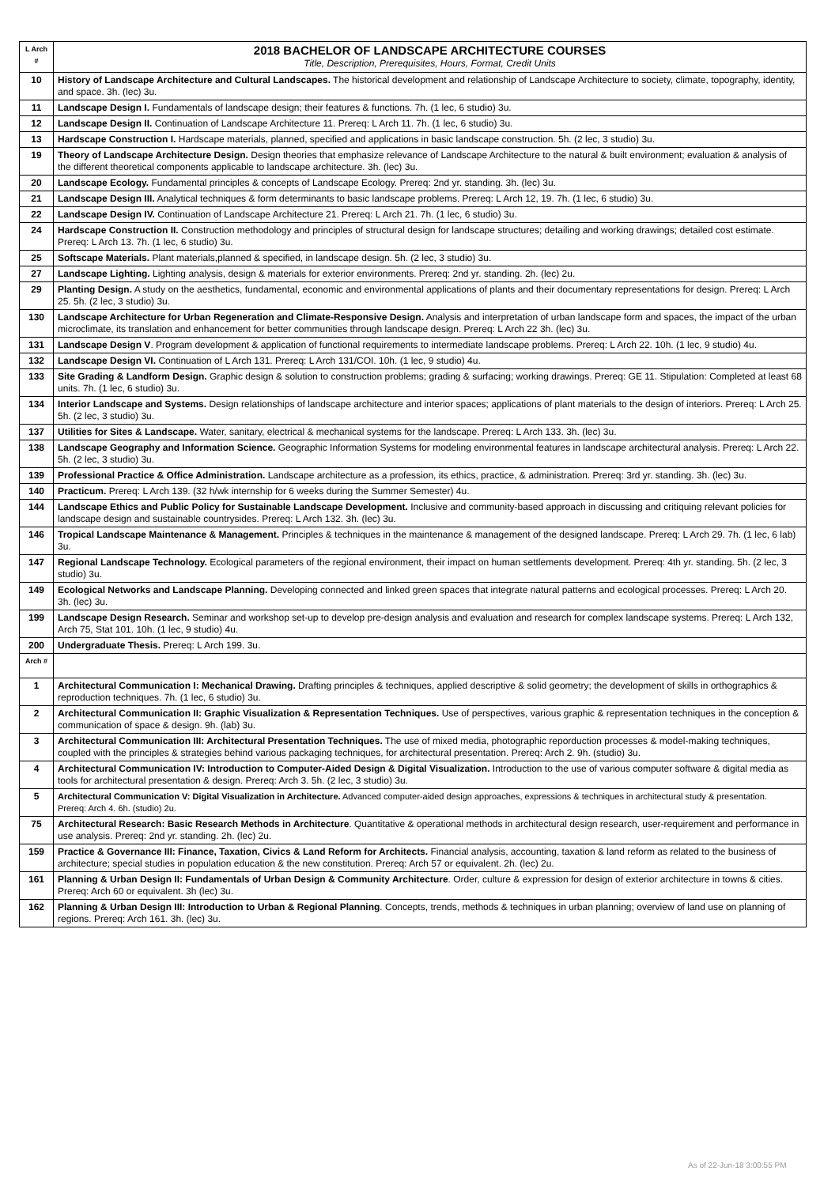| L Arch # | 2018 BACHELOR OF LANDSCAPE ARCHITECTURE COURSES Title, Description, Prerequisites, Hours, Format, Credit Units |
| 10 | History of Landscape Architecture and Cultural Landscapes. The historical development and relationship of Landscape Architecture to society, climate, topography, identity, and space. 3h. (lec) 3u. |
| 11 | Landscape Design I. Fundamentals of landscape design; their features & functions. 7h. (1 lec, 6 studio) 3u. |
| 12 | Landscape Design II. Continuation of Landscape Architecture 11. Prereq: L Arch 11. 7h. (1 lec, 6 studio) 3u. |
| 13 | Hardscape Construction I. Hardscape materials, planned, specified and applications in basic landscape construction. 5h. (2 lec, 3 studio) 3u. |
| 19 | Theory of Landscape Architecture Design. Design theories that emphasize relevance of Landscape Architecture to the natural & built environment; evaluation & analysis of the different theoretical components applicable to landscape architecture. 3h. (lec) 3u. |
| 20 | Landscape Ecology. Fundamental principles & concepts of Landscape Ecology. Prereq: 2nd yr. standing. 3h. (lec) 3u. |
| 21 | Landscape Design III. Analytical techniques & form determinants to basic landscape problems. Prereq: L Arch 12, 19. 7h. (1 lec, 6 studio) 3u. |
| 22 | Landscape Design IV. Continuation of Landscape Architecture 21. Prereq: L Arch 21. 7h. (1 lec, 6 studio) 3u. |
| 24 | Hardscape Construction II. Construction methodology and principles of structural design for landscape structures; detailing and working drawings; detailed cost estimate. Prereq: L Arch 13. 7h. (1 lec, 6 studio) 3u. |
| 25 | Softscape Materials. Plant materials,planned & specified, in landscape design. 5h. (2 lec, 3 studio) 3u. |
| 27 | Landscape Lighting. Lighting analysis, design & materials for exterior environments. Prereq: 2nd yr. standing. 2h. (lec) 2u. |
| 29 | Planting Design. A study on the aesthetics, fundamental, economic and environmental applications of plants and their documentary representations for design. Prereq: L Arch 25. 5h. (2 lec, 3 studio) 3u. |
| 130 | Landscape Architecture for Urban Regeneration and Climate-Responsive Design. Analysis and interpretation of urban landscape form and spaces, the impact of the urban microclimate, its translation and enhancement for better communities through landscape design. Prereq: L Arch 22 3h. (lec) 3u. |
| 131 | Landscape Design V . Program development & application of functional requirements to intermediate landscape problems. Prereq: L Arch 22. 10h. (1 lec, 9 studio) 4u. |
| 132 | Landscape Design VI. Continuation of L Arch 131. Prereq: L Arch 131/COI. 10h. (1 lec, 9 studio) 4u. |
| 133 | Site Grading & Landform Design. Graphic design & solution to construction problems; grading & surfacing; working drawings. Prereq: GE 11. Stipulation: Completed at least 68 units. 7h. (1 lec, 6 studio) 3u. |
| 134 | Interior Landscape and Systems. Design relationships of landscape architecture and interior spaces; applications of plant materials to the design of interiors. Prereq: L Arch 25. 5h. (2 lec, 3 studio) 3u. |
| 137 | Utilities for Sites & Landscape. Water, sanitary, electrical & mechanical systems for the landscape. Prereq: L Arch 133. 3h. (lec) 3u. |
| 138 | Landscape Geography and Information Science. Geographic Information Systems for modeling environmental features in landscape architectural analysis. Prereq: L Arch 22. 5h. (2 lec, 3 studio) 3u. |
| 139 | Professional Practice & Office Administration. Landscape architecture as a profession, its ethics, practice, & administration. Prereq: 3rd yr. standing. 3h. (lec) 3u. |
| 140 | Practicum. Prereq: L Arch 139. (32 h/wk internship for 6 weeks during the Summer Semester) 4u. |
| 144 | Landscape Ethics and Public Policy for Sustainable Landscape Development. Inclusive and community-based approach in discussing and critiquing relevant policies for landscape design and sustainable countrysides. Prereq: L Arch 132. 3h. (lec) 3u. |
| 146 | Tropical Landscape Maintenance & Management. Principles & techniques in the maintenance & management of the designed landscape. Prereq: L Arch 29. 7h. (1 lec, 6 lab) 3u. |
| 147 | Regional Landscape Technology. Ecological parameters of the regional environment, their impact on human settlements development. Prereq: 4th yr. standing. 5h. (2 lec, 3 studio) 3u. |
| 149 | Ecological Networks and Landscape Planning. Developing connected and linked green spaces that integrate natural patterns and ecological processes. Prereq: L Arch 20. 3h. (lec) 3u. |
| 199 | Landscape Design Research. Seminar and workshop set-up to develop pre-design analysis and evaluation and research for complex landscape systems. Prereq: L Arch 132, Arch 75, Stat 101. 10h. (1 lec, 9 studio) 4u. |
| 200 | Undergraduate Thesis. Prereq: L Arch 199. 3u. |
| Arch # | |
| 1 | Architectural Communication I: Mechanical Drawing. Drafting principles & techniques, applied descriptive & solid geometry; the development of skills in orthographics & reproduction techniques. 7h. (1 lec, 6 studio) 3u. |
| 2 | Architectural Communication II: Graphic Visualization & Representation Techniques. Use of perspectives, various graphic & representation techniques in the conception & communication of space & design. 9h. (lab) 3u. |
| 3 | Architectural Communication III: Architectural Presentation Techniques. The use of mixed media, photographic reporduction processes & model-making techniques, coupled with the principles & strategies behind various packaging techniques, for architectural presentation. Prereq: Arch 2. 9h. (studio) 3u. |
| 4 | Architectural Communication IV: Introduction to Computer-Aided Design & Digital Visualization. Introduction to the use of various computer software & digital media as tools for architectural presentation & design. Prereq: Arch 3. 5h. (2 lec, 3 studio) 3u. |
| 5 | Architectural Communication V: Digital Visualization in Architecture. Advanced computer-aided design approaches, expressions & techniques in architectural study & presentation. Prereq: Arch 4. 6h. (studio) 2u. |
| 75 | Architectural Research: Basic Research Methods in Architecture . Quantitative & operational methods in architectural design research, user-requirement and performance in use analysis. Prereq: 2nd yr. standing. 2h. (lec) 2u. |
| 159 | Practice & Governance III: Finance, Taxation, Civics & Land Reform for Architects. Financial analysis, accounting, taxation & land reform as related to the business of architecture; special studies in population education & the new constitution. Prereq: Arch 57 or equivalent. 2h. (lec) 2u. |
| 161 | Planning & Urban Design II: Fundamentals of Urban Design & Community Architecture . Order, culture & expression for design of exterior architecture in towns & cities. Prereq: Arch 60 or equivalent. 3h (lec) 3u. |
| 162 | Planning & Urban Design III: Introduction to Urban & Regional Planning . Concepts, trends, methods & techniques in urban planning; overview of land use on planning of regions. Prereq: Arch 161. 3h. (lec) 3u. |
As of 22-Jun-18 3:00:55 PM